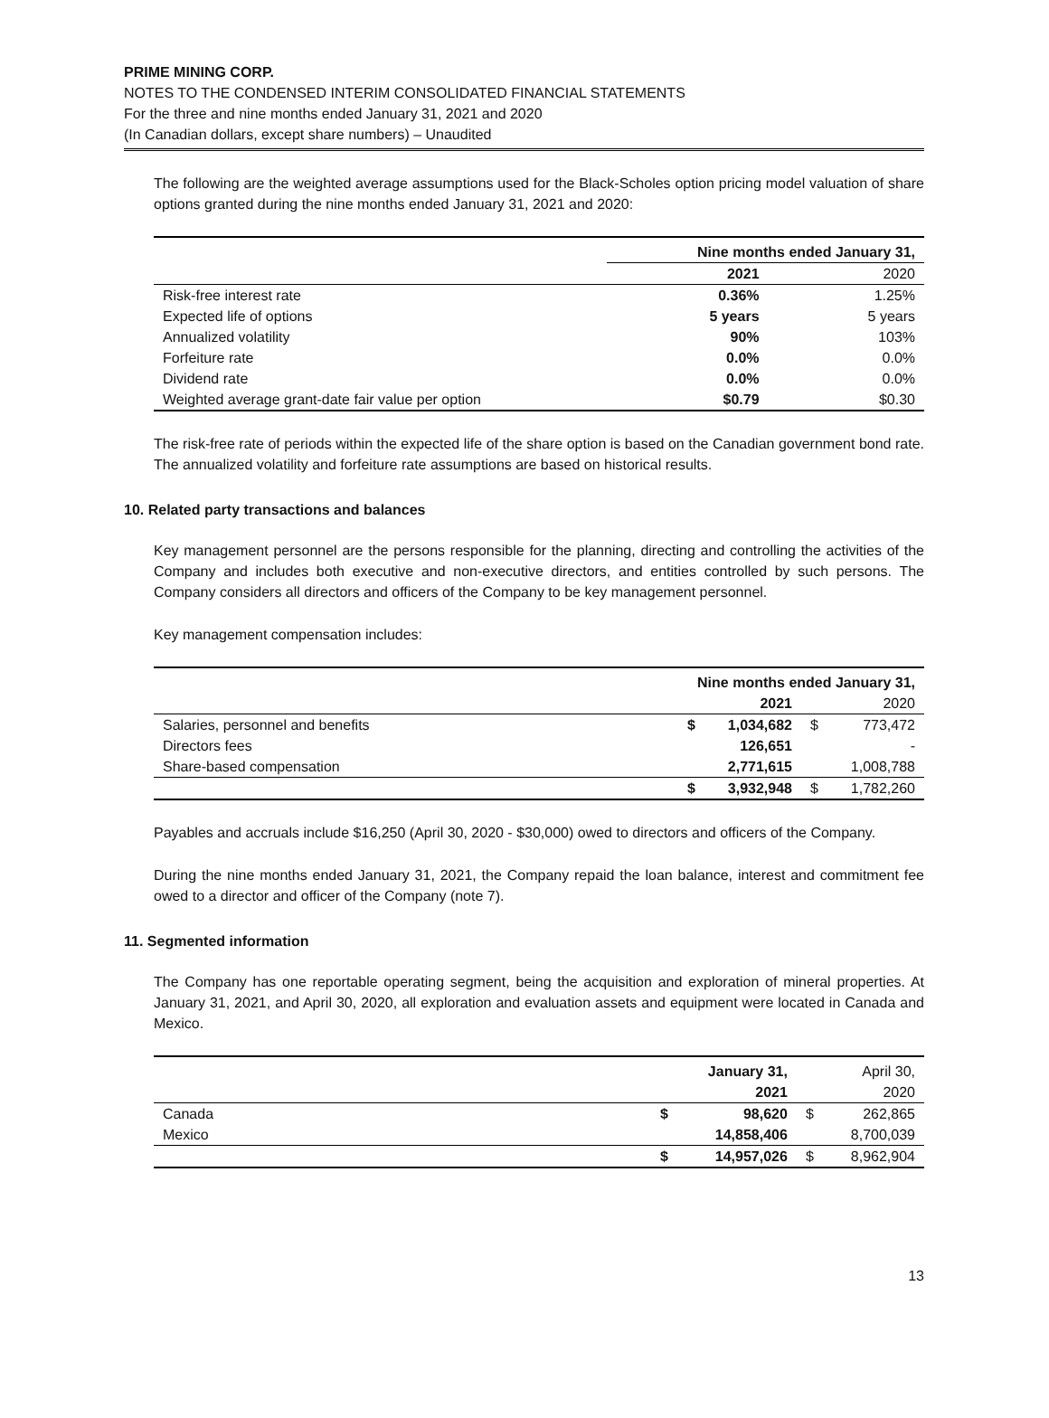PRIME MINING CORP.
NOTES TO THE CONDENSED INTERIM CONSOLIDATED FINANCIAL STATEMENTS
For the three and nine months ended January 31, 2021 and 2020
(In Canadian dollars, except share numbers) – Unaudited
The following are the weighted average assumptions used for the Black-Scholes option pricing model valuation of share options granted during the nine months ended January 31, 2021 and 2020:
| | Nine months ended January 31, | |
| | 2021 | 2020 |
| Risk-free interest rate | 0.36% | 1.25% |
| Expected life of options | 5 years | 5 years |
| Annualized volatility | 90% | 103% |
| Forfeiture rate | 0.0% | 0.0% |
| Dividend rate | 0.0% | 0.0% |
| Weighted average grant-date fair value per option | $0.79 | $0.30 |
The risk-free rate of periods within the expected life of the share option is based on the Canadian government bond rate. The annualized volatility and forfeiture rate assumptions are based on historical results.
10. Related party transactions and balances
Key management personnel are the persons responsible for the planning, directing and controlling the activities of the Company and includes both executive and non-executive directors, and entities controlled by such persons. The Company considers all directors and officers of the Company to be key management personnel.
Key management compensation includes:
| | Nine months ended January 31, | | | |
| | | 2021 | | 2020 |
| Salaries, personnel and benefits | $ | 1,034,682 | $ | 773,472 |
| Directors fees | | 126,651 | | - |
| Share-based compensation | | 2,771,615 | | 1,008,788 |
| | $ | 3,932,948 | $ | 1,782,260 |
Payables and accruals include $16,250 (April 30, 2020 - $30,000) owed to directors and officers of the Company.
During the nine months ended January 31, 2021, the Company repaid the loan balance, interest and commitment fee owed to a director and officer of the Company (note 7).
11. Segmented information
The Company has one reportable operating segment, being the acquisition and exploration of mineral properties. At January 31, 2021, and April 30, 2020, all exploration and evaluation assets and equipment were located in Canada and Mexico.
| | | January 31, | | April 30, |
| | | 2021 | | 2020 |
| Canada | $ | 98,620 | $ | 262,865 |
| Mexico | | 14,858,406 | | 8,700,039 |
| | $ | 14,957,026 | $ | 8,962,904 |
13